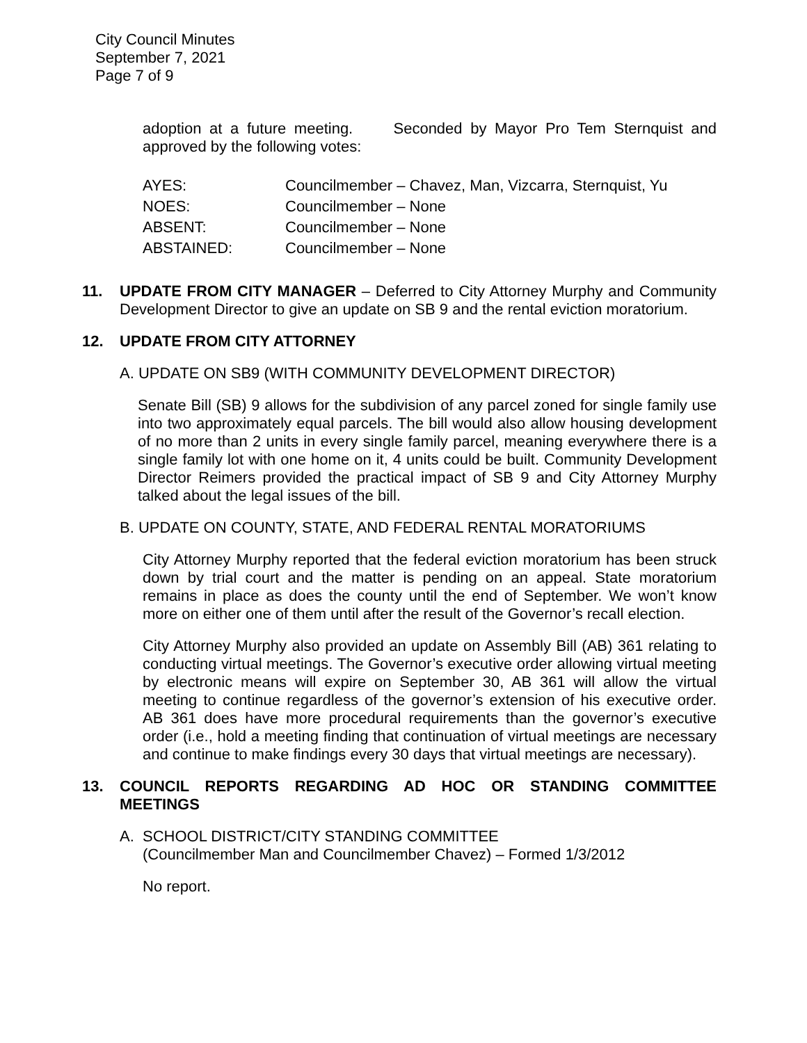City Council Minutes
September 7, 2021
Page 7 of 9
adoption at a future meeting. Seconded by Mayor Pro Tem Sternquist and approved by the following votes:
| AYES: | Councilmember – Chavez, Man, Vizcarra, Sternquist, Yu |
| NOES: | Councilmember – None |
| ABSENT: | Councilmember – None |
| ABSTAINED: | Councilmember – None |
11. UPDATE FROM CITY MANAGER – Deferred to City Attorney Murphy and Community Development Director to give an update on SB 9 and the rental eviction moratorium.
12. UPDATE FROM CITY ATTORNEY
A. UPDATE ON SB9 (WITH COMMUNITY DEVELOPMENT DIRECTOR)
Senate Bill (SB) 9 allows for the subdivision of any parcel zoned for single family use into two approximately equal parcels. The bill would also allow housing development of no more than 2 units in every single family parcel, meaning everywhere there is a single family lot with one home on it, 4 units could be built. Community Development Director Reimers provided the practical impact of SB 9 and City Attorney Murphy talked about the legal issues of the bill.
B. UPDATE ON COUNTY, STATE, AND FEDERAL RENTAL MORATORIUMS
City Attorney Murphy reported that the federal eviction moratorium has been struck down by trial court and the matter is pending on an appeal. State moratorium remains in place as does the county until the end of September. We won’t know more on either one of them until after the result of the Governor’s recall election.
City Attorney Murphy also provided an update on Assembly Bill (AB) 361 relating to conducting virtual meetings. The Governor’s executive order allowing virtual meeting by electronic means will expire on September 30, AB 361 will allow the virtual meeting to continue regardless of the governor’s extension of his executive order. AB 361 does have more procedural requirements than the governor’s executive order (i.e., hold a meeting finding that continuation of virtual meetings are necessary and continue to make findings every 30 days that virtual meetings are necessary).
13. COUNCIL REPORTS REGARDING AD HOC OR STANDING COMMITTEE MEETINGS
A. SCHOOL DISTRICT/CITY STANDING COMMITTEE
(Councilmember Man and Councilmember Chavez) – Formed 1/3/2012
No report.